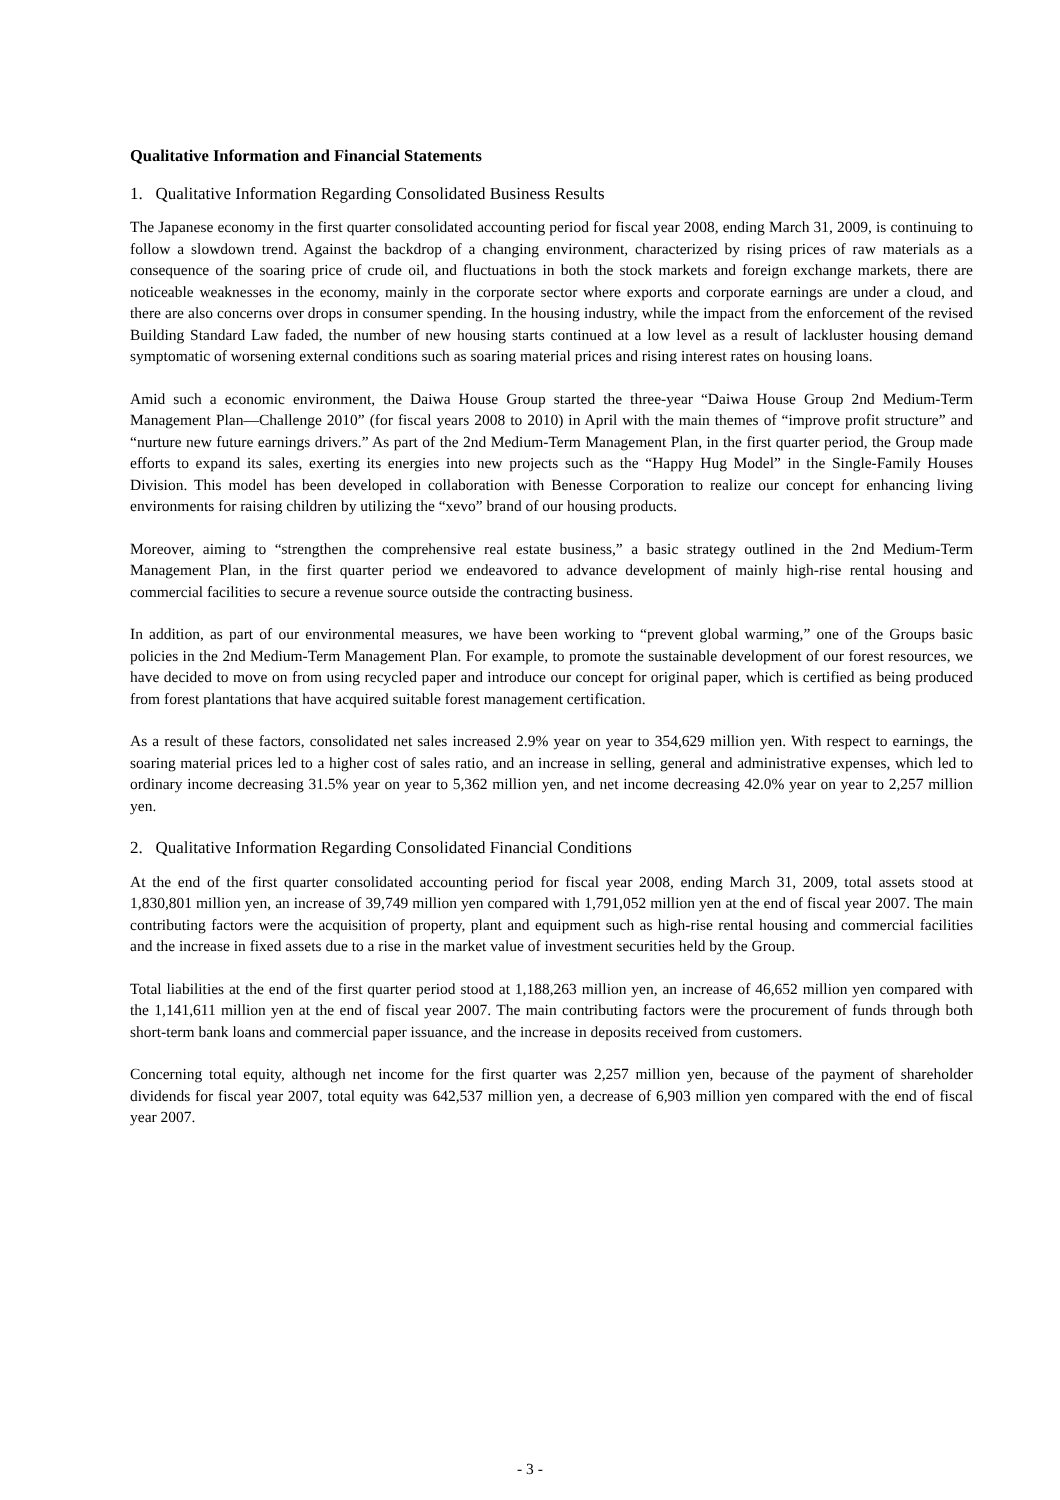Qualitative Information and Financial Statements
1. Qualitative Information Regarding Consolidated Business Results
The Japanese economy in the first quarter consolidated accounting period for fiscal year 2008, ending March 31, 2009, is continuing to follow a slowdown trend. Against the backdrop of a changing environment, characterized by rising prices of raw materials as a consequence of the soaring price of crude oil, and fluctuations in both the stock markets and foreign exchange markets, there are noticeable weaknesses in the economy, mainly in the corporate sector where exports and corporate earnings are under a cloud, and there are also concerns over drops in consumer spending. In the housing industry, while the impact from the enforcement of the revised Building Standard Law faded, the number of new housing starts continued at a low level as a result of lackluster housing demand symptomatic of worsening external conditions such as soaring material prices and rising interest rates on housing loans.
Amid such a economic environment, the Daiwa House Group started the three-year “Daiwa House Group 2nd Medium-Term Management Plan—Challenge 2010” (for fiscal years 2008 to 2010) in April with the main themes of “improve profit structure” and “nurture new future earnings drivers.” As part of the 2nd Medium-Term Management Plan, in the first quarter period, the Group made efforts to expand its sales, exerting its energies into new projects such as the “Happy Hug Model” in the Single-Family Houses Division. This model has been developed in collaboration with Benesse Corporation to realize our concept for enhancing living environments for raising children by utilizing the “xevo” brand of our housing products.
Moreover, aiming to “strengthen the comprehensive real estate business,” a basic strategy outlined in the 2nd Medium-Term Management Plan, in the first quarter period we endeavored to advance development of mainly high-rise rental housing and commercial facilities to secure a revenue source outside the contracting business.
In addition, as part of our environmental measures, we have been working to “prevent global warming,” one of the Groups basic policies in the 2nd Medium-Term Management Plan. For example, to promote the sustainable development of our forest resources, we have decided to move on from using recycled paper and introduce our concept for original paper, which is certified as being produced from forest plantations that have acquired suitable forest management certification.
As a result of these factors, consolidated net sales increased 2.9% year on year to 354,629 million yen. With respect to earnings, the soaring material prices led to a higher cost of sales ratio, and an increase in selling, general and administrative expenses, which led to ordinary income decreasing 31.5% year on year to 5,362 million yen, and net income decreasing 42.0% year on year to 2,257 million yen.
2. Qualitative Information Regarding Consolidated Financial Conditions
At the end of the first quarter consolidated accounting period for fiscal year 2008, ending March 31, 2009, total assets stood at 1,830,801 million yen, an increase of 39,749 million yen compared with 1,791,052 million yen at the end of fiscal year 2007. The main contributing factors were the acquisition of property, plant and equipment such as high-rise rental housing and commercial facilities and the increase in fixed assets due to a rise in the market value of investment securities held by the Group.
Total liabilities at the end of the first quarter period stood at 1,188,263 million yen, an increase of 46,652 million yen compared with the 1,141,611 million yen at the end of fiscal year 2007. The main contributing factors were the procurement of funds through both short-term bank loans and commercial paper issuance, and the increase in deposits received from customers.
Concerning total equity, although net income for the first quarter was 2,257 million yen, because of the payment of shareholder dividends for fiscal year 2007, total equity was 642,537 million yen, a decrease of 6,903 million yen compared with the end of fiscal year 2007.
- 3 -